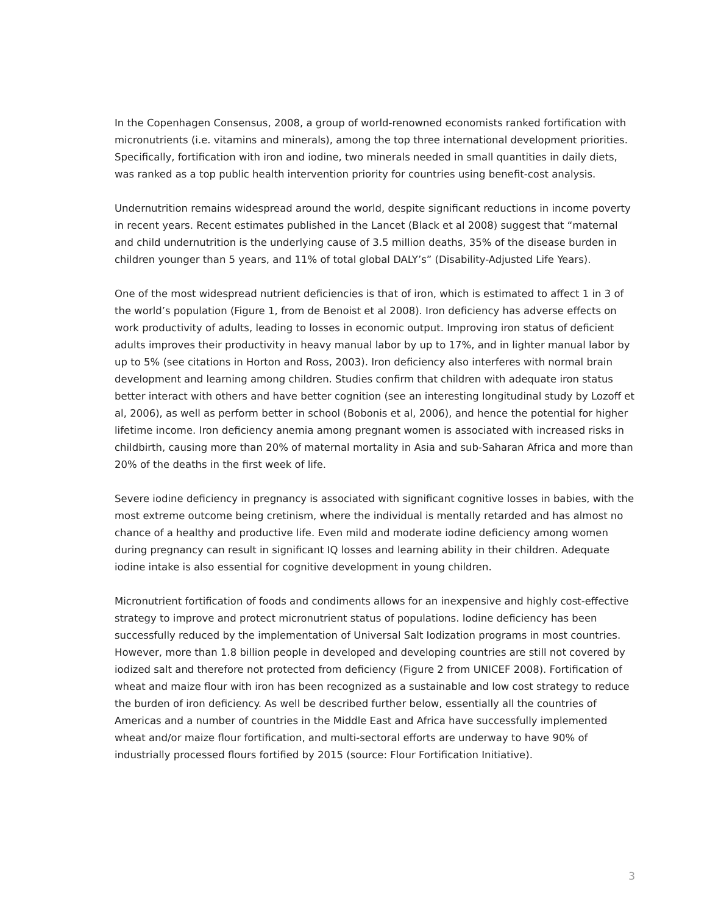In the Copenhagen Consensus, 2008, a group of world-renowned economists ranked fortification with micronutrients (i.e. vitamins and minerals), among the top three international development priorities. Specifically, fortification with iron and iodine, two minerals needed in small quantities in daily diets, was ranked as a top public health intervention priority for countries using benefit-cost analysis.
Undernutrition remains widespread around the world, despite significant reductions in income poverty in recent years. Recent estimates published in the Lancet (Black et al 2008) suggest that “maternal and child undernutrition is the underlying cause of 3.5 million deaths, 35% of the disease burden in children younger than 5 years, and 11% of total global DALY’s” (Disability-Adjusted Life Years).
One of the most widespread nutrient deficiencies is that of iron, which is estimated to affect 1 in 3 of the world’s population (Figure 1, from de Benoist et al 2008). Iron deficiency has adverse effects on work productivity of adults, leading to losses in economic output. Improving iron status of deficient adults improves their productivity in heavy manual labor by up to 17%, and in lighter manual labor by up to 5% (see citations in Horton and Ross, 2003). Iron deficiency also interferes with normal brain development and learning among children. Studies confirm that children with adequate iron status better interact with others and have better cognition (see an interesting longitudinal study by Lozoff et al, 2006), as well as perform better in school (Bobonis et al, 2006), and hence the potential for higher lifetime income. Iron deficiency anemia among pregnant women is associated with increased risks in childbirth, causing more than 20% of maternal mortality in Asia and sub-Saharan Africa and more than 20% of the deaths in the first week of life.
Severe iodine deficiency in pregnancy is associated with significant cognitive losses in babies, with the most extreme outcome being cretinism, where the individual is mentally retarded and has almost no chance of a healthy and productive life. Even mild and moderate iodine deficiency among women during pregnancy can result in significant IQ losses and learning ability in their children. Adequate iodine intake is also essential for cognitive development in young children.
Micronutrient fortification of foods and condiments allows for an inexpensive and highly cost-effective strategy to improve and protect micronutrient status of populations. Iodine deficiency has been successfully reduced by the implementation of Universal Salt Iodization programs in most countries. However, more than 1.8 billion people in developed and developing countries are still not covered by iodized salt and therefore not protected from deficiency (Figure 2 from UNICEF 2008). Fortification of wheat and maize flour with iron has been recognized as a sustainable and low cost strategy to reduce the burden of iron deficiency. As well be described further below, essentially all the countries of Americas and a number of countries in the Middle East and Africa have successfully implemented wheat and/or maize flour fortification, and multi-sectoral efforts are underway to have 90% of industrially processed flours fortified by 2015 (source: Flour Fortification Initiative).
3